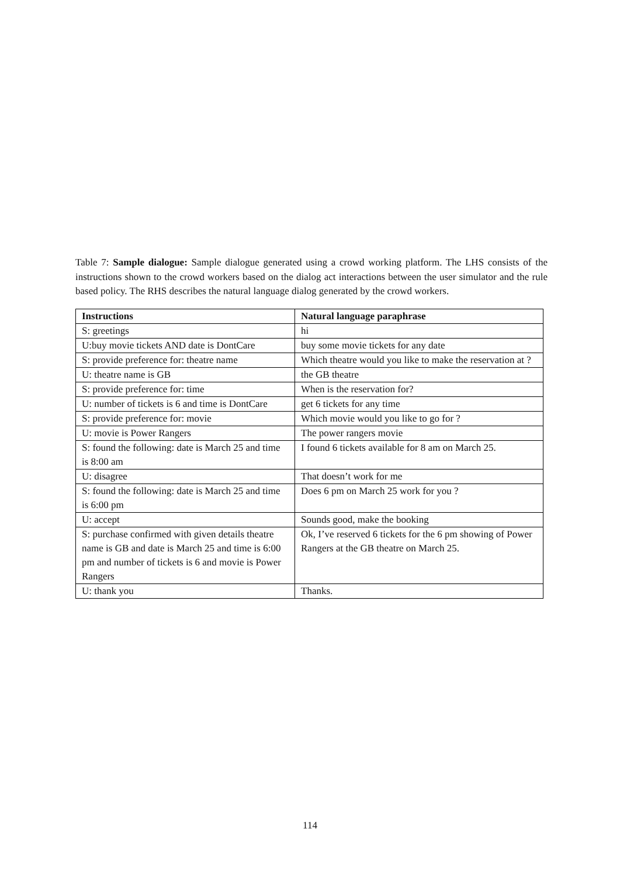Table 7: Sample dialogue: Sample dialogue generated using a crowd working platform. The LHS consists of the instructions shown to the crowd workers based on the dialog act interactions between the user simulator and the rule based policy. The RHS describes the natural language dialog generated by the crowd workers.
| Instructions | Natural language paraphrase |
| --- | --- |
| S: greetings | hi |
| U:buy movie tickets AND date is DontCare | buy some movie tickets for any date |
| S: provide preference for: theatre name | Which theatre would you like to make the reservation at ? |
| U: theatre name is GB | the GB theatre |
| S: provide preference for: time | When is the reservation for? |
| U: number of tickets is 6 and time is DontCare | get 6 tickets for any time |
| S: provide preference for: movie | Which movie would you like to go for ? |
| U: movie is Power Rangers | The power rangers movie |
| S: found the following: date is March 25 and time is 8:00 am | I found 6 tickets available for 8 am on March 25. |
| U: disagree | That doesn’t work for me |
| S: found the following: date is March 25 and time is 6:00 pm | Does 6 pm on March 25 work for you ? |
| U: accept | Sounds good, make the booking |
| S: purchase confirmed with given details theatre name is GB and date is March 25 and time is 6:00 pm and number of tickets is 6 and movie is Power Rangers | Ok, I’ve reserved 6 tickets for the 6 pm showing of Power Rangers at the GB theatre on March 25. |
| U: thank you | Thanks. |
114